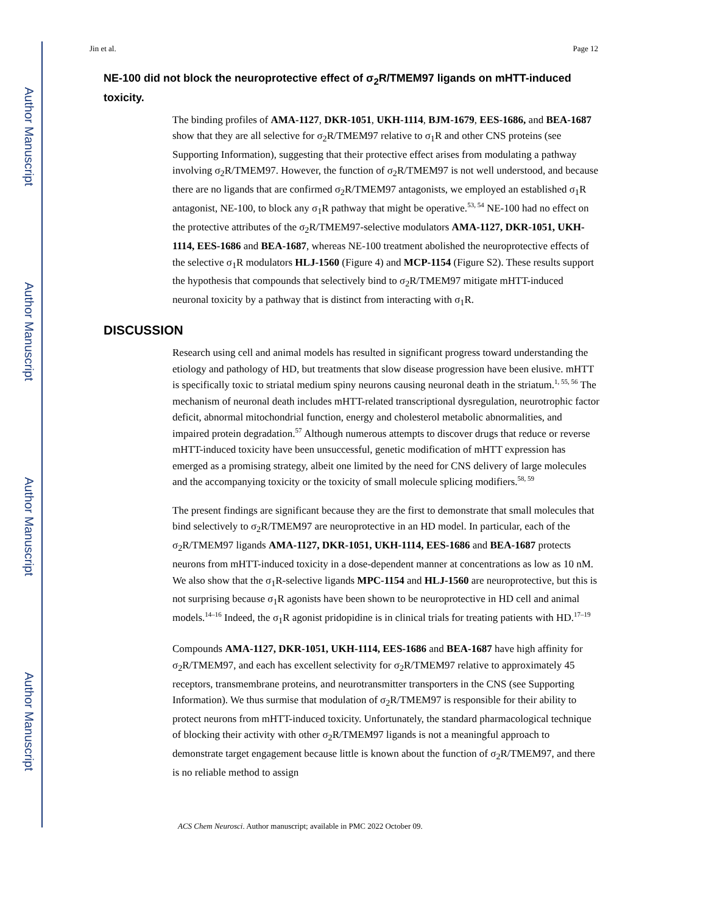Author Manuscript
Author Manuscript
Author Manuscript
Author Manuscript
Jin et al. Page 12
NE-100 did not block the neuroprotective effect of σ<sub>2</sub>R/TMEM97 ligands on mHTT-induced toxicity.
The binding profiles of AMA-1127, DKR-1051, UKH-1114, BJM-1679, EES-1686, and BEA-1687 show that they are all selective for σ<sub>2</sub>R/TMEM97 relative to σ<sub>1</sub>R and other CNS proteins (see Supporting Information), suggesting that their protective effect arises from modulating a pathway involving σ<sub>2</sub>R/TMEM97. However, the function of σ<sub>2</sub>R/TMEM97 is not well understood, and because there are no ligands that are confirmed σ<sub>2</sub>R/TMEM97 antagonists, we employed an established σ<sub>1</sub>R antagonist, NE-100, to block any σ<sub>1</sub>R pathway that might be operative.<sup>53, 54</sup> NE-100 had no effect on the protective attributes of the σ<sub>2</sub>R/TMEM97-selective modulators AMA-1127, DKR-1051, UKH-1114, EES-1686 and BEA-1687, whereas NE-100 treatment abolished the neuroprotective effects of the selective σ<sub>1</sub>R modulators HLJ-1560 (Figure 4) and MCP-1154 (Figure S2). These results support the hypothesis that compounds that selectively bind to σ<sub>2</sub>R/TMEM97 mitigate mHTT-induced neuronal toxicity by a pathway that is distinct from interacting with σ<sub>1</sub>R.
DISCUSSION
Research using cell and animal models has resulted in significant progress toward understanding the etiology and pathology of HD, but treatments that slow disease progression have been elusive. mHTT is specifically toxic to striatal medium spiny neurons causing neuronal death in the striatum.<sup>1, 55, 56</sup> The mechanism of neuronal death includes mHTT-related transcriptional dysregulation, neurotrophic factor deficit, abnormal mitochondrial function, energy and cholesterol metabolic abnormalities, and impaired protein degradation.<sup>57</sup> Although numerous attempts to discover drugs that reduce or reverse mHTT-induced toxicity have been unsuccessful, genetic modification of mHTT expression has emerged as a promising strategy, albeit one limited by the need for CNS delivery of large molecules and the accompanying toxicity or the toxicity of small molecule splicing modifiers.<sup>58, 59</sup>
The present findings are significant because they are the first to demonstrate that small molecules that bind selectively to σ<sub>2</sub>R/TMEM97 are neuroprotective in an HD model. In particular, each of the σ<sub>2</sub>R/TMEM97 ligands AMA-1127, DKR-1051, UKH-1114, EES-1686 and BEA-1687 protects neurons from mHTT-induced toxicity in a dose-dependent manner at concentrations as low as 10 nM. We also show that the σ<sub>1</sub>R-selective ligands MPC-1154 and HLJ-1560 are neuroprotective, but this is not surprising because σ<sub>1</sub>R agonists have been shown to be neuroprotective in HD cell and animal models.<sup>14–16</sup> Indeed, the σ<sub>1</sub>R agonist pridopidine is in clinical trials for treating patients with HD.<sup>17–19</sup>
Compounds AMA-1127, DKR-1051, UKH-1114, EES-1686 and BEA-1687 have high affinity for σ<sub>2</sub>R/TMEM97, and each has excellent selectivity for σ<sub>2</sub>R/TMEM97 relative to approximately 45 receptors, transmembrane proteins, and neurotransmitter transporters in the CNS (see Supporting Information). We thus surmise that modulation of σ<sub>2</sub>R/TMEM97 is responsible for their ability to protect neurons from mHTT-induced toxicity. Unfortunately, the standard pharmacological technique of blocking their activity with other σ<sub>2</sub>R/TMEM97 ligands is not a meaningful approach to demonstrate target engagement because little is known about the function of σ<sub>2</sub>R/TMEM97, and there is no reliable method to assign
ACS Chem Neurosci. Author manuscript; available in PMC 2022 October 09.